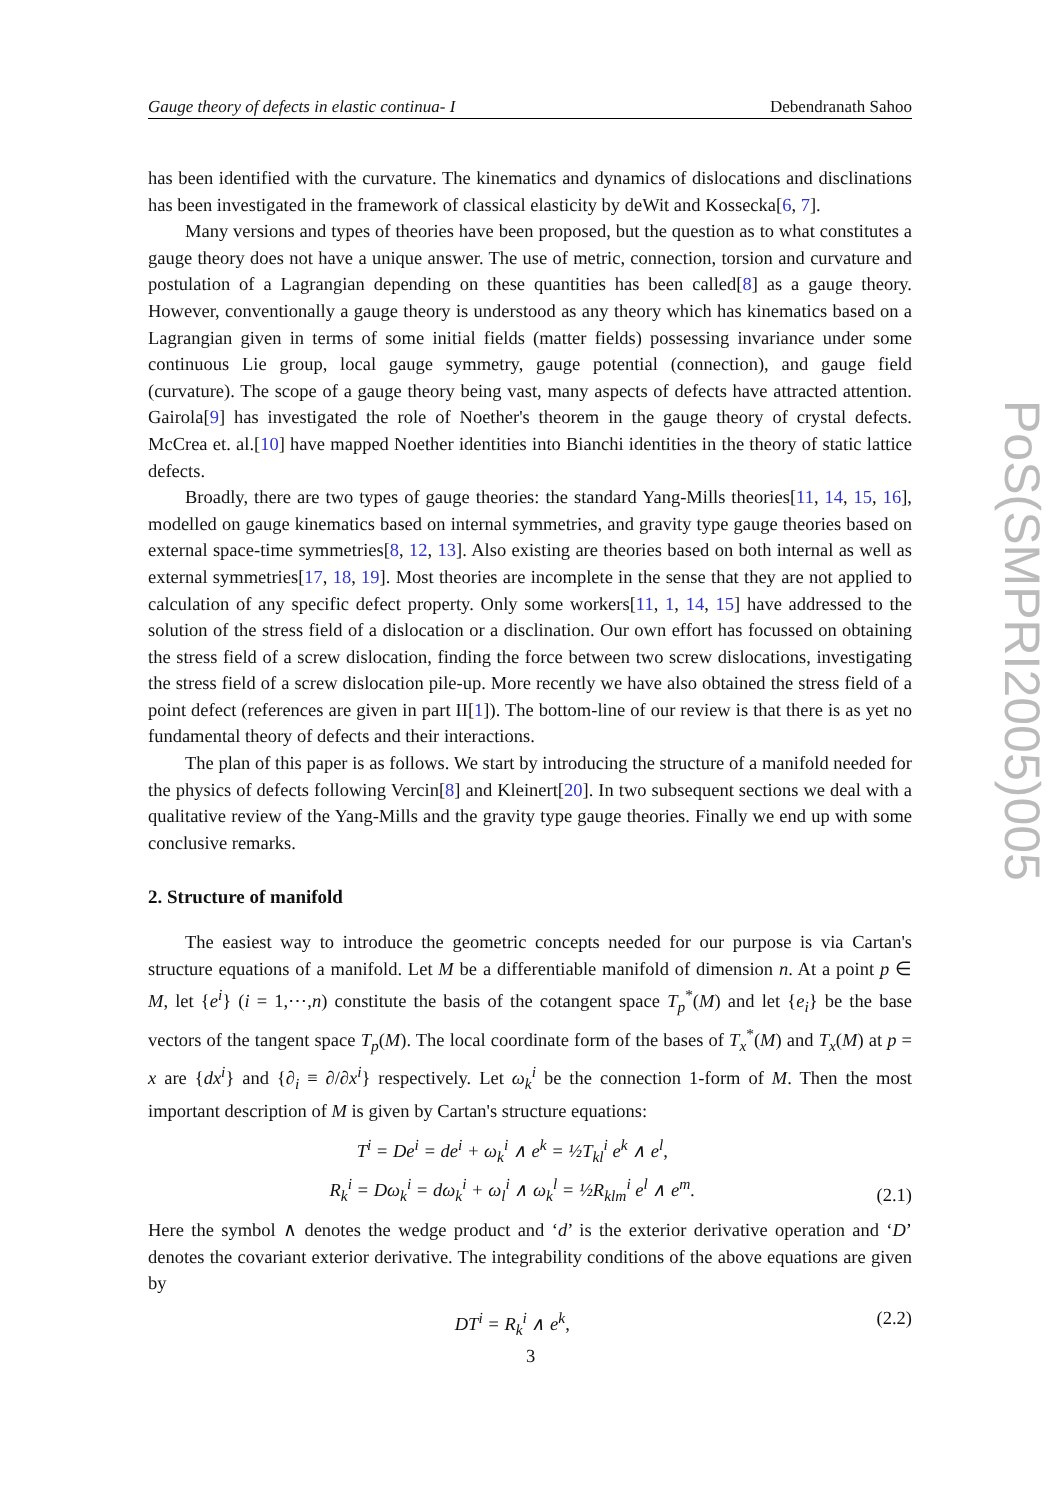Gauge theory of defects in elastic continua- I Debendranath Sahoo
PoS(SMPRI2005)005
has been identified with the curvature. The kinematics and dynamics of dislocations and disclinations has been investigated in the framework of classical elasticity by deWit and Kossecka[6, 7].
Many versions and types of theories have been proposed, but the question as to what constitutes a gauge theory does not have a unique answer. The use of metric, connection, torsion and curvature and postulation of a Lagrangian depending on these quantities has been called[8] as a gauge theory. However, conventionally a gauge theory is understood as any theory which has kinematics based on a Lagrangian given in terms of some initial fields (matter fields) possessing invariance under some continuous Lie group, local gauge symmetry, gauge potential (connection), and gauge field (curvature). The scope of a gauge theory being vast, many aspects of defects have attracted attention. Gairola[9] has investigated the role of Noether's theorem in the gauge theory of crystal defects. McCrea et. al.[10] have mapped Noether identities into Bianchi identities in the theory of static lattice defects.
Broadly, there are two types of gauge theories: the standard Yang-Mills theories[11, 14, 15, 16], modelled on gauge kinematics based on internal symmetries, and gravity type gauge theories based on external space-time symmetries[8, 12, 13]. Also existing are theories based on both internal as well as external symmetries[17, 18, 19]. Most theories are incomplete in the sense that they are not applied to calculation of any specific defect property. Only some workers[11, 1, 14, 15] have addressed to the solution of the stress field of a dislocation or a disclination. Our own effort has focussed on obtaining the stress field of a screw dislocation, finding the force between two screw dislocations, investigating the stress field of a screw dislocation pile-up. More recently we have also obtained the stress field of a point defect (references are given in part II[1]). The bottom-line of our review is that there is as yet no fundamental theory of defects and their interactions.
The plan of this paper is as follows. We start by introducing the structure of a manifold needed for the physics of defects following Vercin[8] and Kleinert[20]. In two subsequent sections we deal with a qualitative review of the Yang-Mills and the gravity type gauge theories. Finally we end up with some conclusive remarks.
2. Structure of manifold
The easiest way to introduce the geometric concepts needed for our purpose is via Cartan's structure equations of a manifold. Let M be a differentiable manifold of dimension n. At a point p ∈ M, let {e<sup>i</sup>} (i = 1,⋯,n) constitute the basis of the cotangent space T<sub>p</sub><sup>*</sup>(M) and let {e<sub>i</sub>} be the base vectors of the tangent space T<sub>p</sub>(M). The local coordinate form of the bases of T<sub>x</sub><sup>*</sup>(M) and T<sub>x</sub>(M) at p = x are {dx<sup>i</sup>} and {∂<sub>i</sub> ≡ ∂/∂x<sup>i</sup>} respectively. Let ω<sub>k</sub><sup>i</sup> be the connection 1-form of M. Then the most important description of M is given by Cartan's structure equations:
T<sup>i</sup> = De<sup>i</sup> = de<sup>i</sup> + ω<sub>k</sub><sup>i</sup> ∧ e<sup>k</sup> = ½T<sub>kl</sub><sup>i</sup> e<sup>k</sup> ∧ e<sup>l</sup>,
R<sub>k</sub><sup>i</sup> = Dω<sub>k</sub><sup>i</sup> = dω<sub>k</sub><sup>i</sup> + ω<sub>l</sub><sup>i</sup> ∧ ω<sub>k</sub><sup>l</sup> = ½R<sub>klm</sub><sup>i</sup> e<sup>l</sup> ∧ e<sup>m</sup>. (2.1)
Here the symbol ∧ denotes the wedge product and ‘d’ is the exterior derivative operation and ‘D’ denotes the covariant exterior derivative. The integrability conditions of the above equations are given by
DT<sup>i</sup> = R<sub>k</sub><sup>i</sup> ∧ e<sup>k</sup>, (2.2)
3